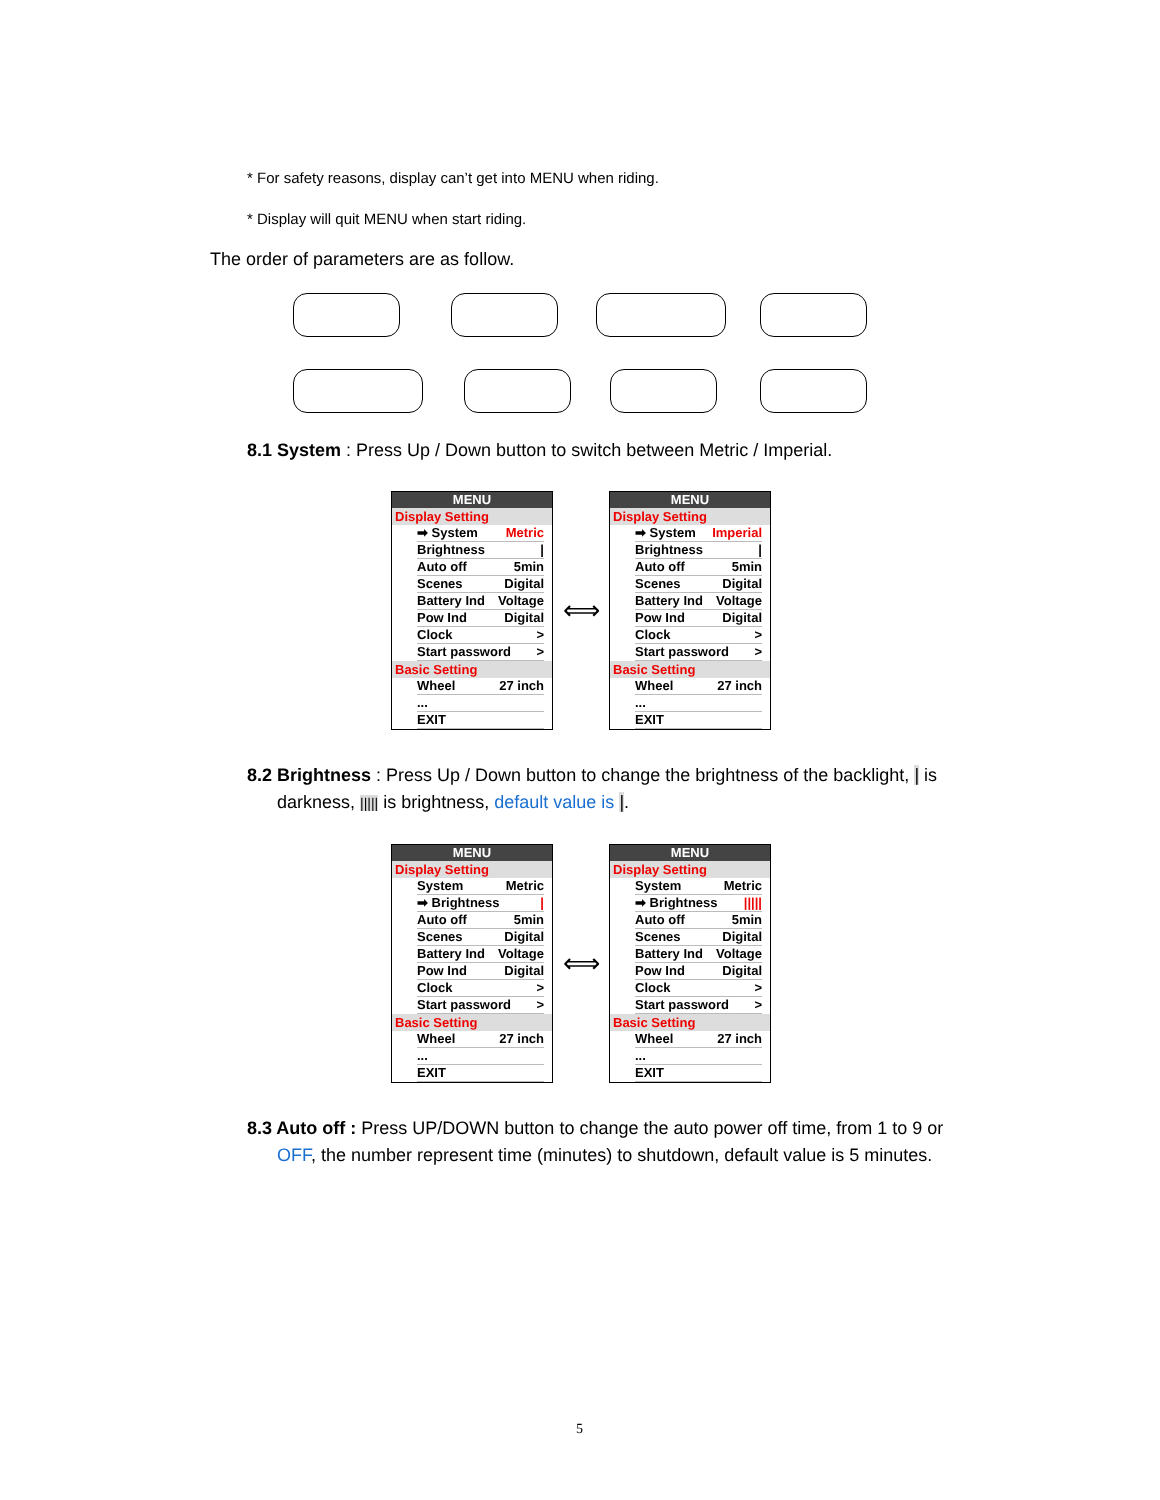* For safety reasons, display can’t get into MENU when riding.
* Display will quit MENU when start riding.
The order of parameters are as follow.
8.1 System : Press Up / Down button to switch between Metric / Imperial.
MENU
Display Setting
➡ System Metric
Brightness |
Auto off 5min
Scenes Digital
Battery Ind Voltage
Pow Ind Digital
Clock >
Start password >
Basic Setting
Wheel 27 inch
...
EXIT
⟺
MENU
Display Setting
➡ System Imperial
Brightness |
Auto off 5min
Scenes Digital
Battery Ind Voltage
Pow Ind Digital
Clock >
Start password >
Basic Setting
Wheel 27 inch
...
EXIT
8.2 Brightness : Press Up / Down button to change the brightness of the backlight, | is
darkness, ||||| is brightness, default value is |.
MENU
Display Setting
System Metric
➡ Brightness |
Auto off 5min
Scenes Digital
Battery Ind Voltage
Pow Ind Digital
Clock >
Start password >
Basic Setting
Wheel 27 inch
...
EXIT
⟺
MENU
Display Setting
System Metric
➡ Brightness |||||
Auto off 5min
Scenes Digital
Battery Ind Voltage
Pow Ind Digital
Clock >
Start password >
Basic Setting
Wheel 27 inch
...
EXIT
8.3 Auto off : Press UP/DOWN button to change the auto power off time, from 1 to 9 or
OFF, the number represent time (minutes) to shutdown, default value is 5 minutes.
5